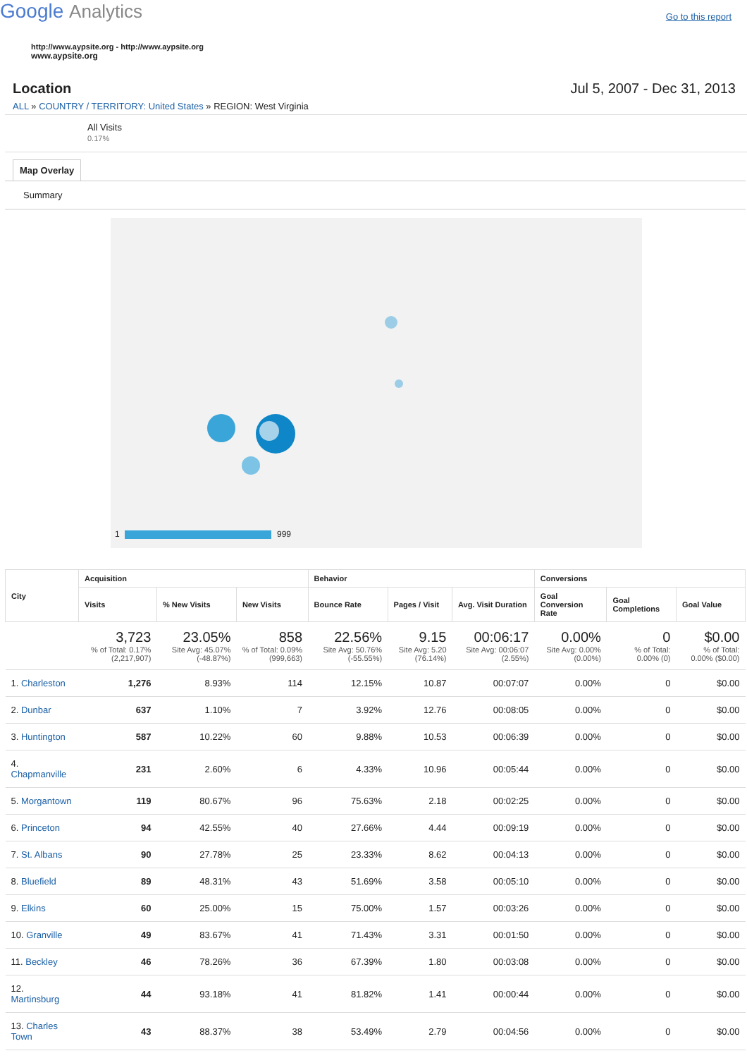Google Analytics
Go to this report
http://www.aypsite.org - http://www.aypsite.org
www.aypsite.org
Location Jul 5, 2007 - Dec 31, 2013
ALL » COUNTRY / TERRITORY: United States » REGION: West Virginia
All Visits
0.17%
Map Overlay
Summary
1 999
| City | Acquisition | | | Behavior | | | Conversions | | |
| --- | --- | --- | --- | --- | --- | --- | --- | --- | --- |
| | Visits | % New Visits | New Visits | Bounce Rate | Pages / Visit | Avg. Visit Duration | Goal Conversion Rate | Goal Completions | Goal Value |
| | 3,723 % of Total: 0.17% (2,217,907) | 23.05% Site Avg: 45.07% (-48.87%) | 858 % of Total: 0.09% (999,663) | 22.56% Site Avg: 50.76% (-55.55%) | 9.15 Site Avg: 5.20 (76.14%) | 00:06:17 Site Avg: 00:06:07 (2.55%) | 0.00% Site Avg: 0.00% (0.00%) | 0 % of Total: 0.00% (0) | $0.00 % of Total: 0.00% ($0.00) |
| 1. Charleston | 1,276 | 8.93% | 114 | 12.15% | 10.87 | 00:07:07 | 0.00% | 0 | $0.00 |
| 2. Dunbar | 637 | 1.10% | 7 | 3.92% | 12.76 | 00:08:05 | 0.00% | 0 | $0.00 |
| 3. Huntington | 587 | 10.22% | 60 | 9.88% | 10.53 | 00:06:39 | 0.00% | 0 | $0.00 |
| 4. Chapmanville | 231 | 2.60% | 6 | 4.33% | 10.96 | 00:05:44 | 0.00% | 0 | $0.00 |
| 5. Morgantown | 119 | 80.67% | 96 | 75.63% | 2.18 | 00:02:25 | 0.00% | 0 | $0.00 |
| 6. Princeton | 94 | 42.55% | 40 | 27.66% | 4.44 | 00:09:19 | 0.00% | 0 | $0.00 |
| 7. St. Albans | 90 | 27.78% | 25 | 23.33% | 8.62 | 00:04:13 | 0.00% | 0 | $0.00 |
| 8. Bluefield | 89 | 48.31% | 43 | 51.69% | 3.58 | 00:05:10 | 0.00% | 0 | $0.00 |
| 9. Elkins | 60 | 25.00% | 15 | 75.00% | 1.57 | 00:03:26 | 0.00% | 0 | $0.00 |
| 10. Granville | 49 | 83.67% | 41 | 71.43% | 3.31 | 00:01:50 | 0.00% | 0 | $0.00 |
| 11. Beckley | 46 | 78.26% | 36 | 67.39% | 1.80 | 00:03:08 | 0.00% | 0 | $0.00 |
| 12. Martinsburg | 44 | 93.18% | 41 | 81.82% | 1.41 | 00:00:44 | 0.00% | 0 | $0.00 |
| 13. Charles Town | 43 | 88.37% | 38 | 53.49% | 2.79 | 00:04:56 | 0.00% | 0 | $0.00 |